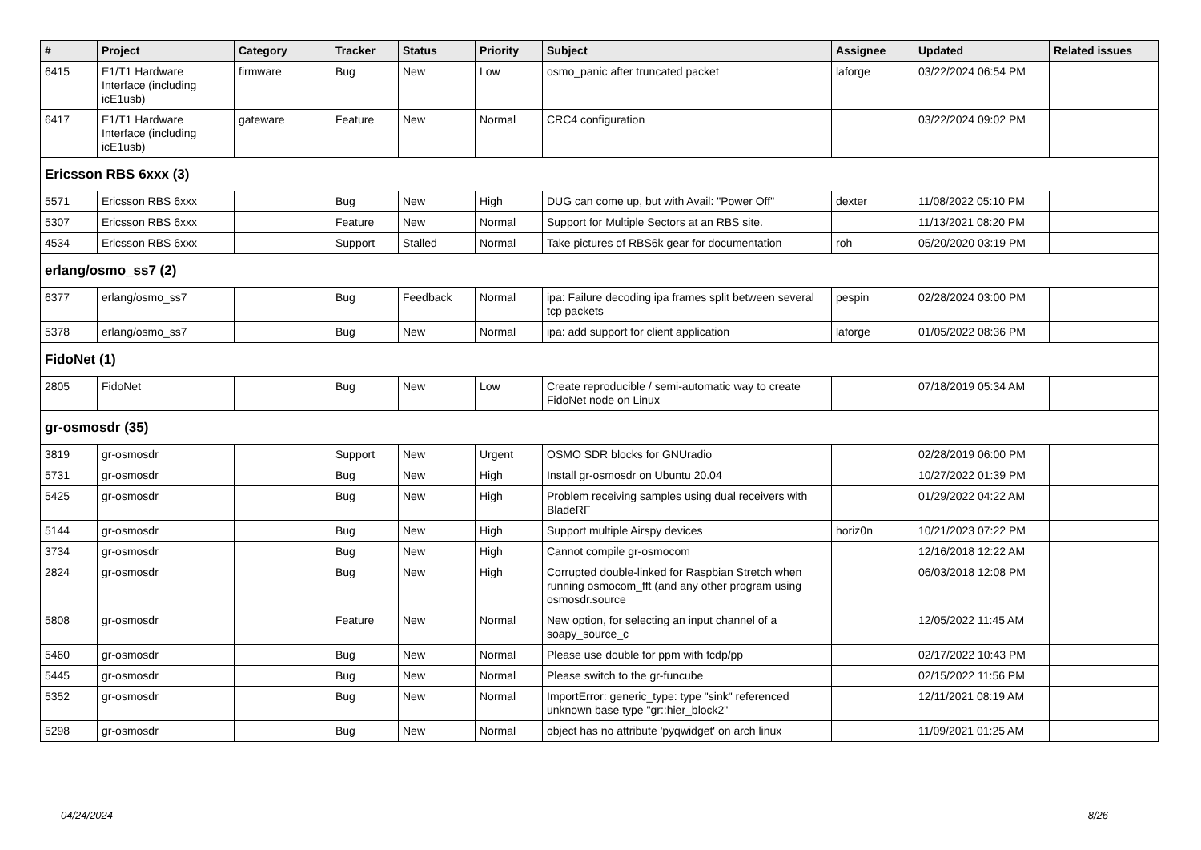| # | Project | Category | Tracker | Status | Priority | Subject | Assignee | Updated | Related issues |
| --- | --- | --- | --- | --- | --- | --- | --- | --- | --- |
| 6415 | E1/T1 Hardware Interface (including icE1usb) | firmware | Bug | New | Low | osmo_panic after truncated packet | laforge | 03/22/2024 06:54 PM | |
| 6417 | E1/T1 Hardware Interface (including icE1usb) | gateware | Feature | New | Normal | CRC4 configuration | | 03/22/2024 09:02 PM | |
| Ericsson RBS 6xxx (3) | | | | | | | | | |
| 5571 | Ericsson RBS 6xxx | | Bug | New | High | DUG can come up, but with Avail: "Power Off" | dexter | 11/08/2022 05:10 PM | |
| 5307 | Ericsson RBS 6xxx | | Feature | New | Normal | Support for Multiple Sectors at an RBS site. | | 11/13/2021 08:20 PM | |
| 4534 | Ericsson RBS 6xxx | | Support | Stalled | Normal | Take pictures of RBS6k gear for documentation | roh | 05/20/2020 03:19 PM | |
| erlang/osmo_ss7 (2) | | | | | | | | | |
| 6377 | erlang/osmo_ss7 | | Bug | Feedback | Normal | ipa: Failure decoding ipa frames split between several tcp packets | pespin | 02/28/2024 03:00 PM | |
| 5378 | erlang/osmo_ss7 | | Bug | New | Normal | ipa: add support for client application | laforge | 01/05/2022 08:36 PM | |
| FidoNet (1) | | | | | | | | | |
| 2805 | FidoNet | | Bug | New | Low | Create reproducible / semi-automatic way to create FidoNet node on Linux | | 07/18/2019 05:34 AM | |
| gr-osmosdr (35) | | | | | | | | | |
| 3819 | gr-osmosdr | | Support | New | Urgent | OSMO SDR blocks for GNUradio | | 02/28/2019 06:00 PM | |
| 5731 | gr-osmosdr | | Bug | New | High | Install gr-osmosdr on Ubuntu 20.04 | | 10/27/2022 01:39 PM | |
| 5425 | gr-osmosdr | | Bug | New | High | Problem receiving samples using dual receivers with BladeRF | | 01/29/2022 04:22 AM | |
| 5144 | gr-osmosdr | | Bug | New | High | Support multiple Airspy devices | horiz0n | 10/21/2023 07:22 PM | |
| 3734 | gr-osmosdr | | Bug | New | High | Cannot compile gr-osmocom | | 12/16/2018 12:22 AM | |
| 2824 | gr-osmosdr | | Bug | New | High | Corrupted double-linked for Raspbian Stretch when running osmocom_fft (and any other program using osmosdr.source | | 06/03/2018 12:08 PM | |
| 5808 | gr-osmosdr | | Feature | New | Normal | New option, for selecting an input channel of a soapy_source_c | | 12/05/2022 11:45 AM | |
| 5460 | gr-osmosdr | | Bug | New | Normal | Please use double for ppm with fcdp/pp | | 02/17/2022 10:43 PM | |
| 5445 | gr-osmosdr | | Bug | New | Normal | Please switch to the gr-funcube | | 02/15/2022 11:56 PM | |
| 5352 | gr-osmosdr | | Bug | New | Normal | ImportError: generic_type: type "sink" referenced unknown base type "gr::hier_block2" | | 12/11/2021 08:19 AM | |
| 5298 | gr-osmosdr | | Bug | New | Normal | object has no attribute 'pyqwidget' on arch linux | | 11/09/2021 01:25 AM | |
04/24/2024 8/26